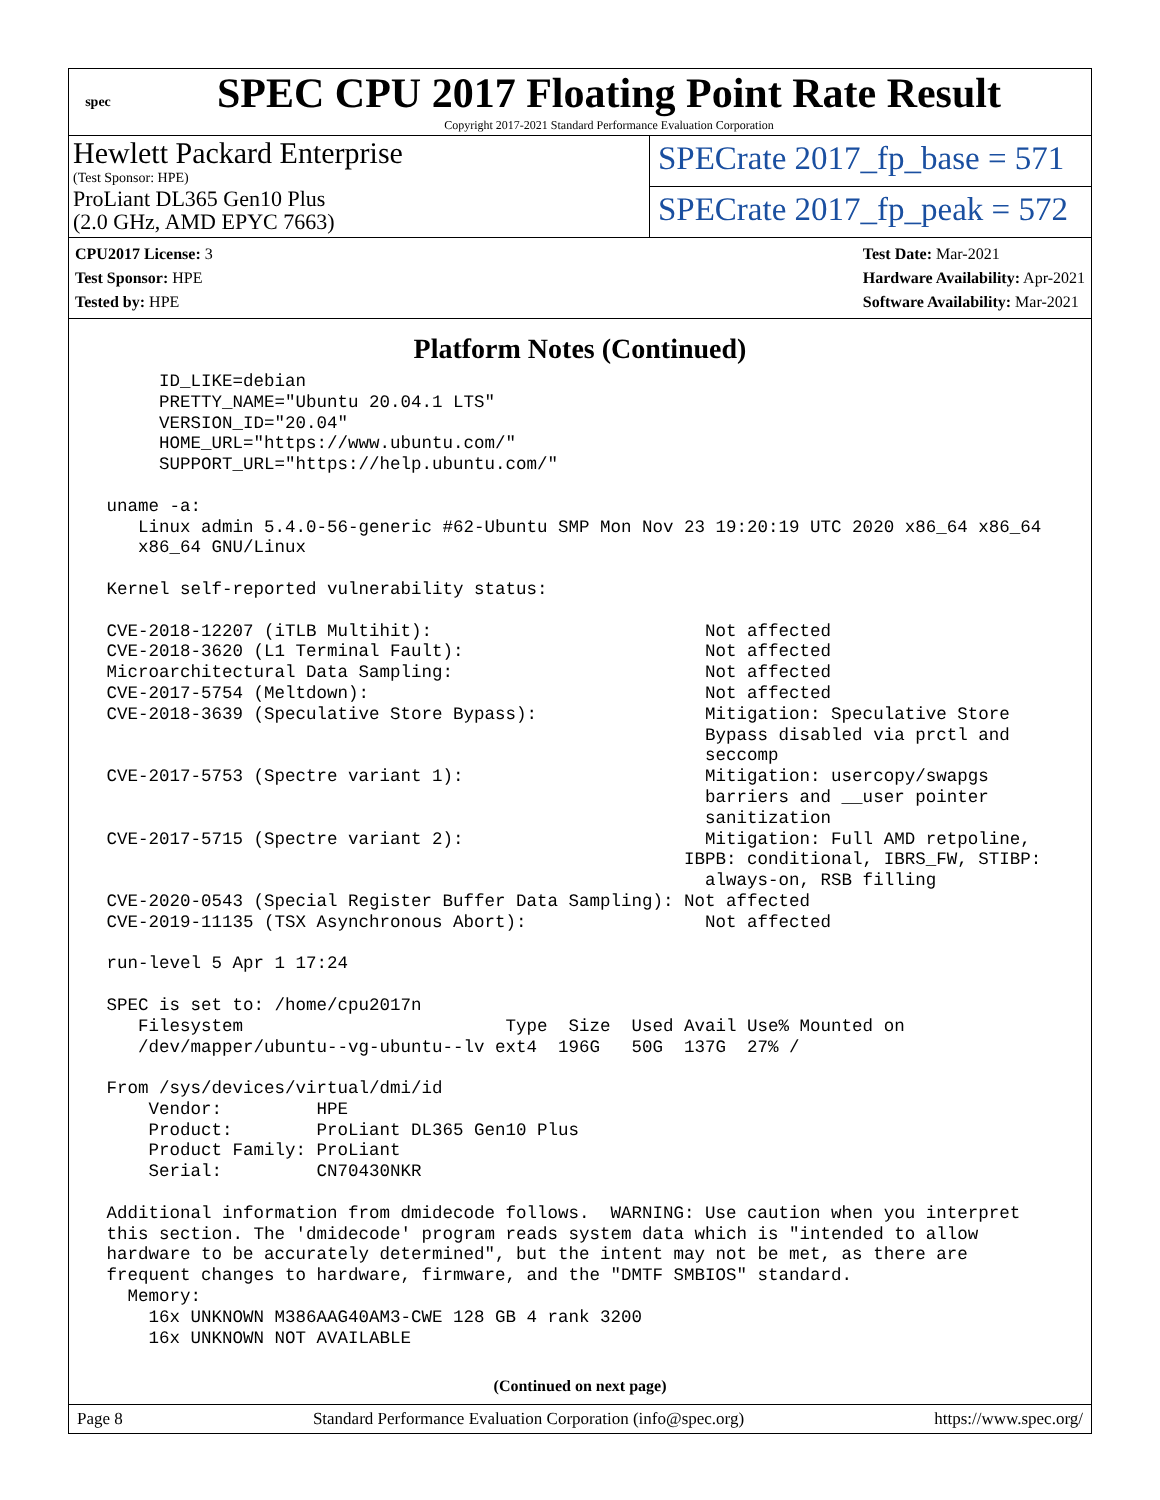spec
SPEC CPU 2017 Floating Point Rate Result
Copyright 2017-2021 Standard Performance Evaluation Corporation
Hewlett Packard Enterprise
(Test Sponsor: HPE)
ProLiant DL365 Gen10 Plus
(2.0 GHz, AMD EPYC 7663)
SPECrate 2017_fp_base = 571
SPECrate 2017_fp_peak = 572
CPU2017 License: 3
Test Sponsor: HPE
Tested by: HPE
Test Date: Mar-2021
Hardware Availability: Apr-2021
Software Availability: Mar-2021
Platform Notes (Continued)
      ID_LIKE=debian
      PRETTY_NAME="Ubuntu 20.04.1 LTS"
      VERSION_ID="20.04"
      HOME_URL="https://www.ubuntu.com/"
      SUPPORT_URL="https://help.ubuntu.com/"

 uname -a:
    Linux admin 5.4.0-56-generic #62-Ubuntu SMP Mon Nov 23 19:20:19 UTC 2020 x86_64 x86_64
    x86_64 GNU/Linux

 Kernel self-reported vulnerability status:

 CVE-2018-12207 (iTLB Multihit):                          Not affected
 CVE-2018-3620 (L1 Terminal Fault):                       Not affected
 Microarchitectural Data Sampling:                        Not affected
 CVE-2017-5754 (Meltdown):                                Not affected
 CVE-2018-3639 (Speculative Store Bypass):                Mitigation: Speculative Store
                                                          Bypass disabled via prctl and
                                                          seccomp
 CVE-2017-5753 (Spectre variant 1):                       Mitigation: usercopy/swapgs
                                                          barriers and __user pointer
                                                          sanitization
 CVE-2017-5715 (Spectre variant 2):                       Mitigation: Full AMD retpoline,
                                                        IBPB: conditional, IBRS_FW, STIBP:
                                                          always-on, RSB filling
 CVE-2020-0543 (Special Register Buffer Data Sampling): Not affected
 CVE-2019-11135 (TSX Asynchronous Abort):                 Not affected

 run-level 5 Apr 1 17:24

 SPEC is set to: /home/cpu2017n
    Filesystem                         Type  Size  Used Avail Use% Mounted on
    /dev/mapper/ubuntu--vg-ubuntu--lv ext4  196G   50G  137G  27% /

 From /sys/devices/virtual/dmi/id
     Vendor:         HPE
     Product:        ProLiant DL365 Gen10 Plus
     Product Family: ProLiant
     Serial:         CN70430NKR

 Additional information from dmidecode follows.  WARNING: Use caution when you interpret
 this section. The 'dmidecode' program reads system data which is "intended to allow
 hardware to be accurately determined", but the intent may not be met, as there are
 frequent changes to hardware, firmware, and the "DMTF SMBIOS" standard.
   Memory:
     16x UNKNOWN M386AAG40AM3-CWE 128 GB 4 rank 3200
     16x UNKNOWN NOT AVAILABLE
(Continued on next page)
Page 8 Standard Performance Evaluation Corporation (info@spec.org) https://www.spec.org/